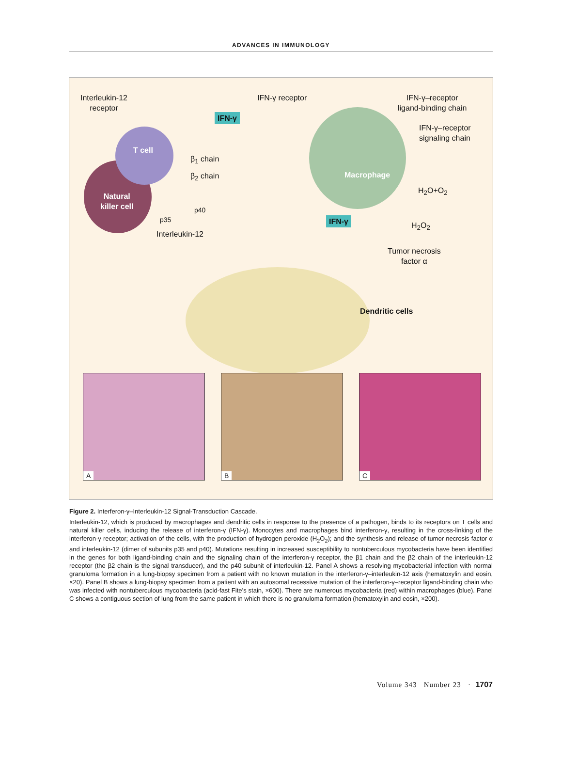ADVANCES IN IMMUNOLOGY
Interleukin-12
receptor
IFN-γ
IFN-γ receptor
IFN-γ–receptor
ligand-binding chain
IFN-γ–receptor
signaling chain
T cell
β<sub>1</sub> chain
β<sub>2</sub> chain Macrophage
H<sub>2</sub>O+O<sub>2</sub>
Natural
killer cell
p40
p35 IFN-γ
H<sub>2</sub>O<sub>2</sub>
Interleukin-12
Tumor necrosis
factor α
Dendritic cells
A
B
C
Figure 2. Interferon-γ–Interleukin-12 Signal-Transduction Cascade.
Interleukin-12, which is produced by macrophages and dendritic cells in response to the presence of a pathogen, binds to its receptors on T cells and natural killer cells, inducing the release of interferon-γ (IFN-γ). Monocytes and macrophages bind interferon-γ, resulting in the cross-linking of the interferon-γ receptor; activation of the cells, with the production of hydrogen peroxide (H<sub>2</sub>O<sub>2</sub>); and the synthesis and release of tumor necrosis factor α and interleukin-12 (dimer of subunits p35 and p40). Mutations resulting in increased susceptibility to nontuberculous mycobacteria have been identified in the genes for both ligand-binding chain and the signaling chain of the interferon-γ receptor, the β1 chain and the β2 chain of the interleukin-12 receptor (the β2 chain is the signal transducer), and the p40 subunit of interleukin-12. Panel A shows a resolving mycobacterial infection with normal granuloma formation in a lung-biopsy specimen from a patient with no known mutation in the interferon-γ–interleukin-12 axis (hematoxylin and eosin, ×20). Panel B shows a lung-biopsy specimen from a patient with an autosomal recessive mutation of the interferon-γ–receptor ligand-binding chain who was infected with nontuberculous mycobacteria (acid-fast Fite’s stain, ×600). There are numerous mycobacteria (red) within macrophages (blue). Panel C shows a contiguous section of lung from the same patient in which there is no granuloma formation (hematoxylin and eosin, ×200).
Volume 343 Number 23 · 1707